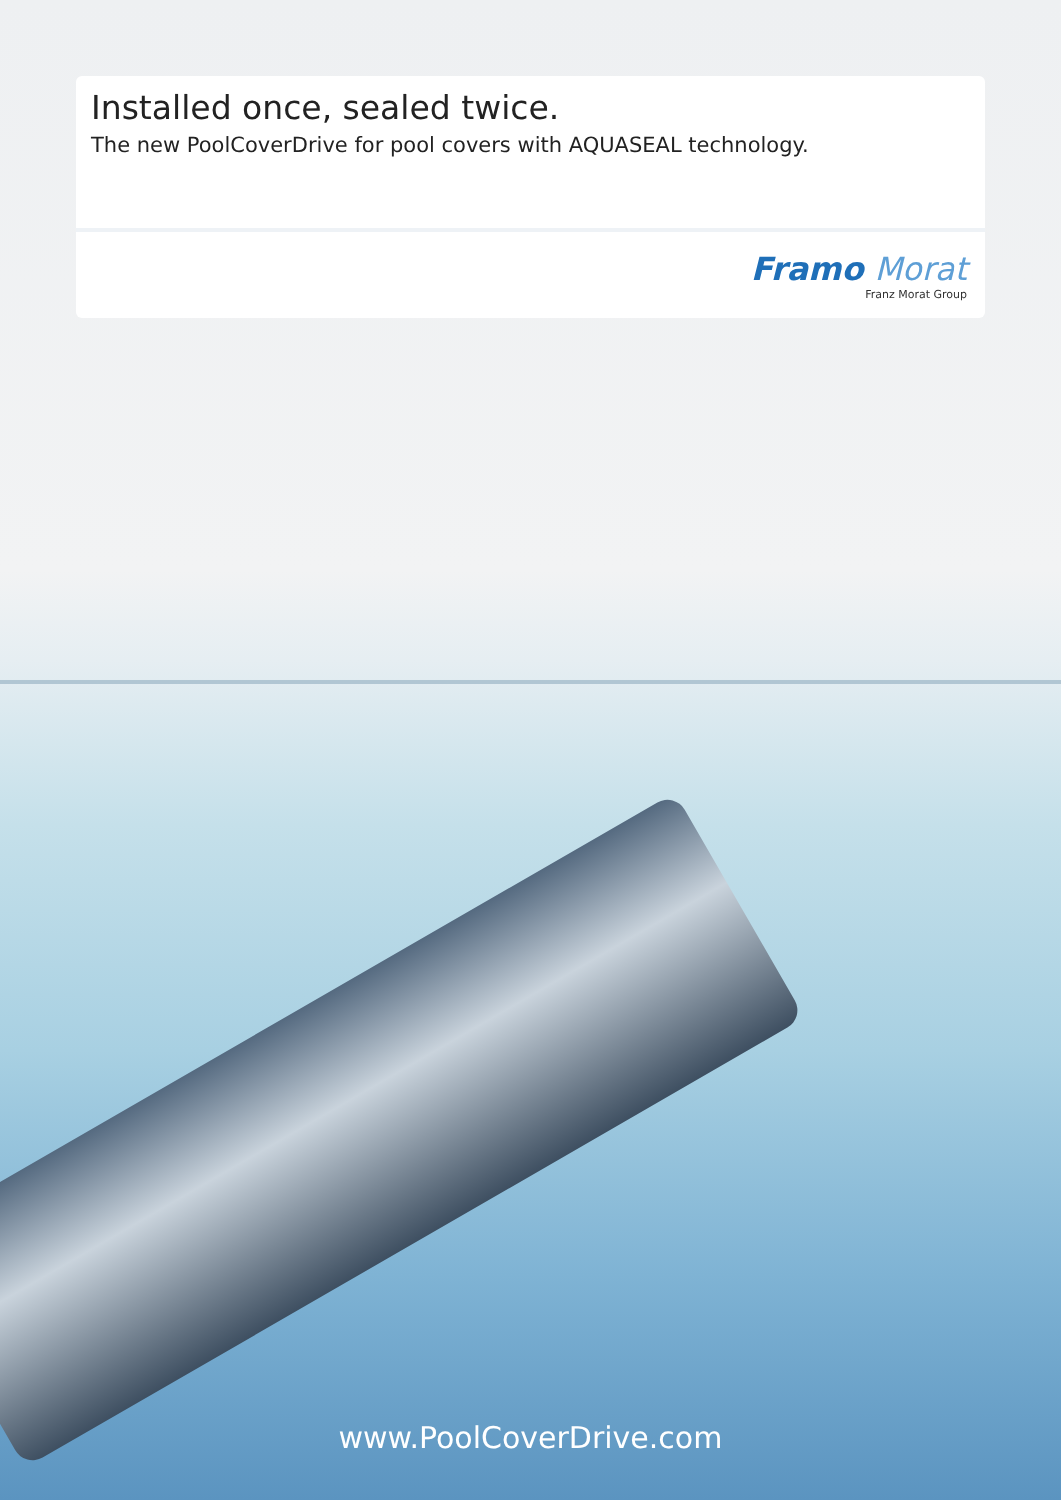Installed once, sealed twice.
The new PoolCoverDrive for pool covers with AQUASEAL technology.
Framo Morat
Franz Morat Group
www.PoolCoverDrive.com